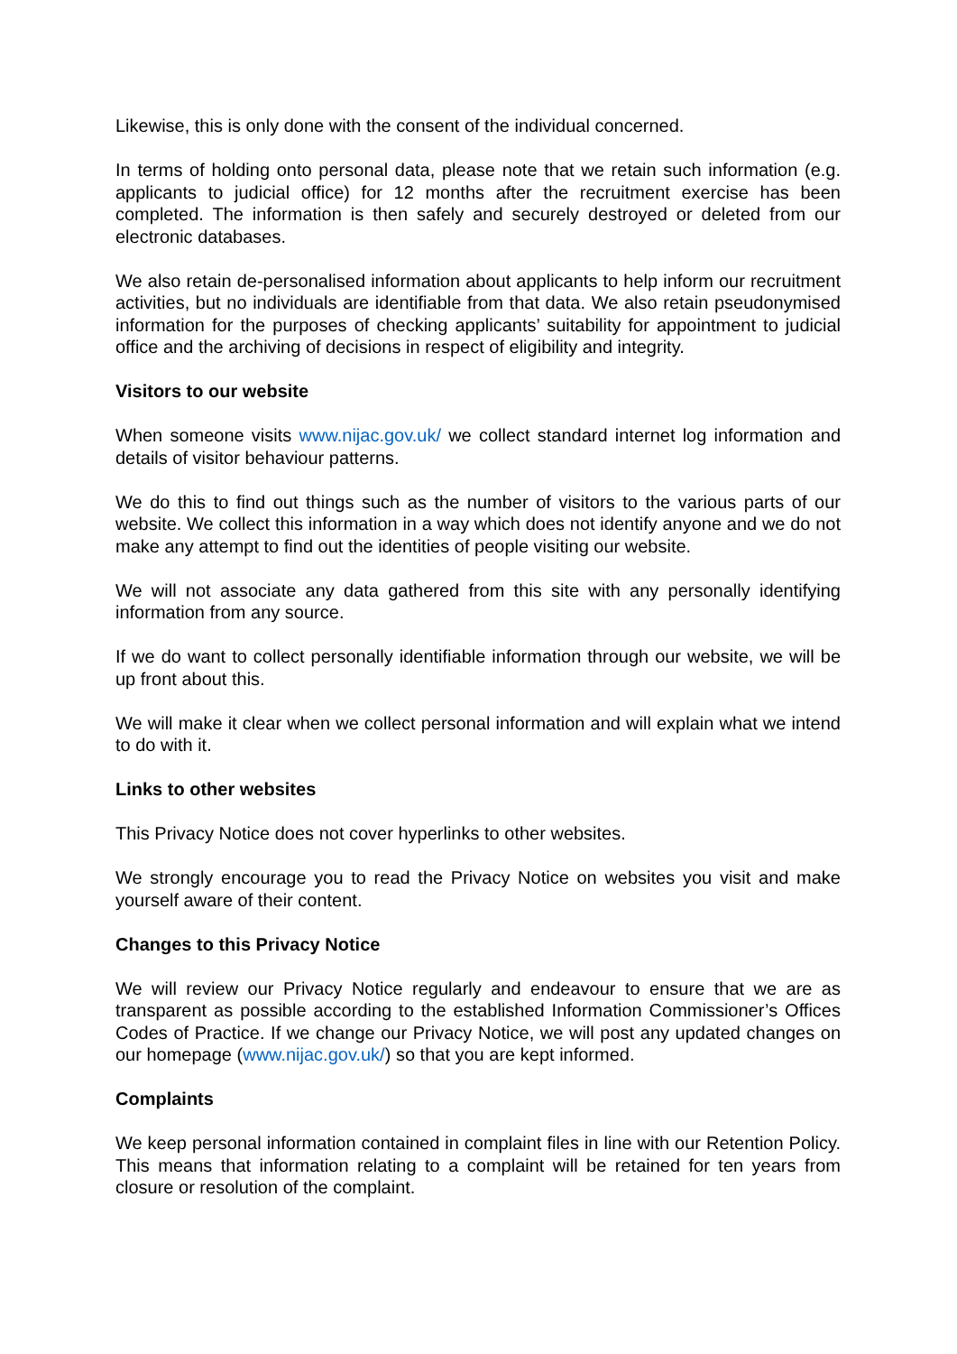Likewise, this is only done with the consent of the individual concerned.
In terms of holding onto personal data, please note that we retain such information (e.g. applicants to judicial office) for 12 months after the recruitment exercise has been completed. The information is then safely and securely destroyed or deleted from our electronic databases.
We also retain de-personalised information about applicants to help inform our recruitment activities, but no individuals are identifiable from that data. We also retain pseudonymised information for the purposes of checking applicants’ suitability for appointment to judicial office and the archiving of decisions in respect of eligibility and integrity.
Visitors to our website
When someone visits www.nijac.gov.uk/ we collect standard internet log information and details of visitor behaviour patterns.
We do this to find out things such as the number of visitors to the various parts of our website. We collect this information in a way which does not identify anyone and we do not make any attempt to find out the identities of people visiting our website.
We will not associate any data gathered from this site with any personally identifying information from any source.
If we do want to collect personally identifiable information through our website, we will be up front about this.
We will make it clear when we collect personal information and will explain what we intend to do with it.
Links to other websites
This Privacy Notice does not cover hyperlinks to other websites.
We strongly encourage you to read the Privacy Notice on websites you visit and make yourself aware of their content.
Changes to this Privacy Notice
We will review our Privacy Notice regularly and endeavour to ensure that we are as transparent as possible according to the established Information Commissioner’s Offices Codes of Practice. If we change our Privacy Notice, we will post any updated changes on our homepage (www.nijac.gov.uk/) so that you are kept informed.
Complaints
We keep personal information contained in complaint files in line with our Retention Policy. This means that information relating to a complaint will be retained for ten years from closure or resolution of the complaint.